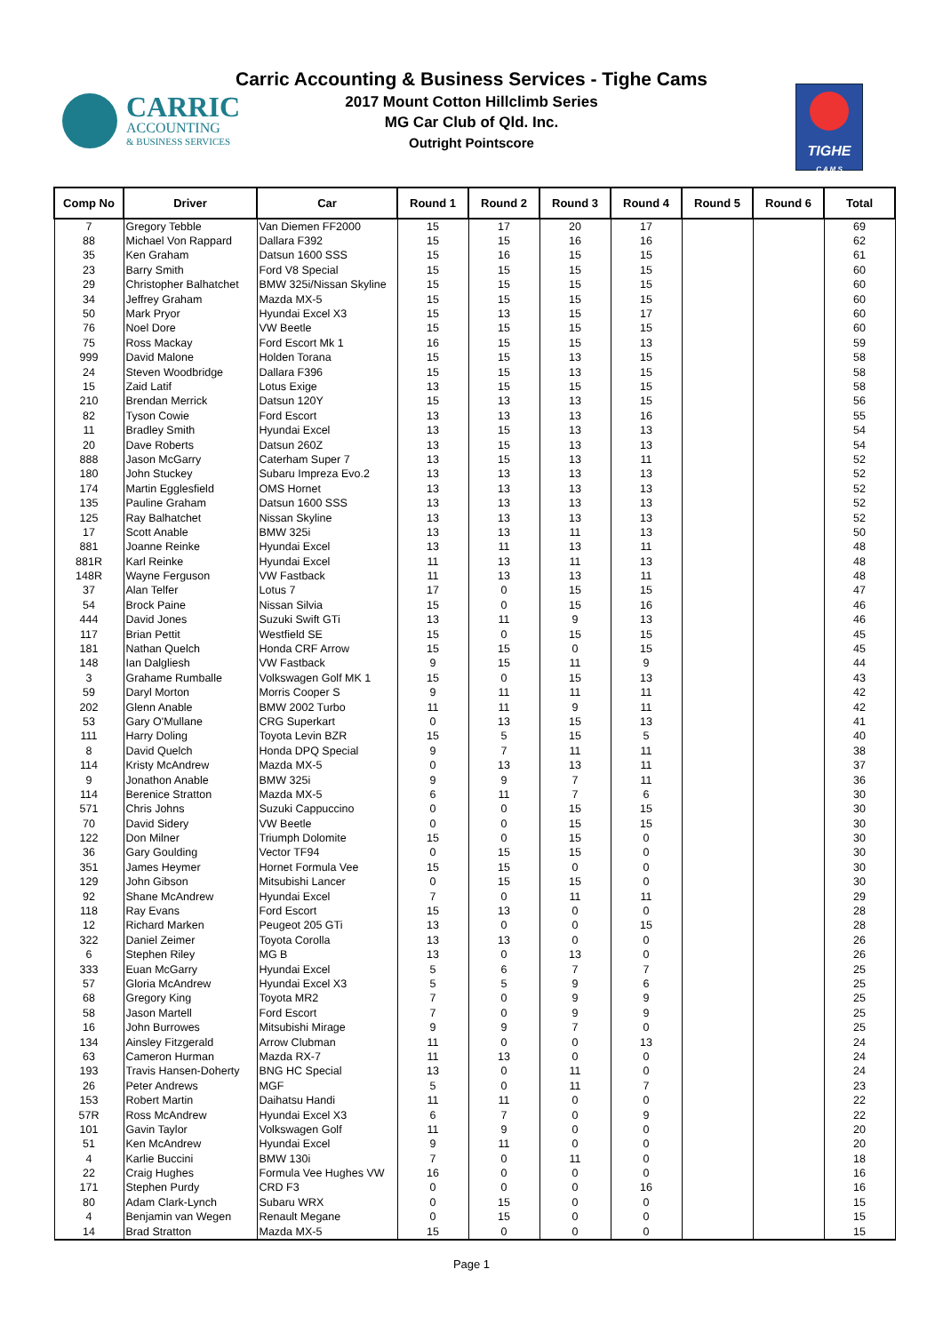CARRIC
ACCOUNTING
& BUSINESS SERVICES
Carric Accounting & Business Services - Tighe Cams
2017 Mount Cotton Hillclimb Series
MG Car Club of Qld. Inc.
Outright Pointscore
TIGHE
C A M S
| Comp No | Driver | Car | Round 1 | Round 2 | Round 3 | Round 4 | Round 5 | Round 6 | Total |
| --- | --- | --- | --- | --- | --- | --- | --- | --- | --- |
| 7 | Gregory Tebble | Van Diemen FF2000 | 15 | 17 | 20 | 17 | | | 69 |
| 88 | Michael Von Rappard | Dallara F392 | 15 | 15 | 16 | 16 | | | 62 |
| 35 | Ken Graham | Datsun 1600 SSS | 15 | 16 | 15 | 15 | | | 61 |
| 23 | Barry Smith | Ford V8 Special | 15 | 15 | 15 | 15 | | | 60 |
| 29 | Christopher Balhatchet | BMW 325i/Nissan Skyline | 15 | 15 | 15 | 15 | | | 60 |
| 34 | Jeffrey Graham | Mazda MX-5 | 15 | 15 | 15 | 15 | | | 60 |
| 50 | Mark Pryor | Hyundai Excel X3 | 15 | 13 | 15 | 17 | | | 60 |
| 76 | Noel Dore | VW Beetle | 15 | 15 | 15 | 15 | | | 60 |
| 75 | Ross Mackay | Ford Escort Mk 1 | 16 | 15 | 15 | 13 | | | 59 |
| 999 | David Malone | Holden Torana | 15 | 15 | 13 | 15 | | | 58 |
| 24 | Steven Woodbridge | Dallara F396 | 15 | 15 | 13 | 15 | | | 58 |
| 15 | Zaid Latif | Lotus Exige | 13 | 15 | 15 | 15 | | | 58 |
| 210 | Brendan Merrick | Datsun 120Y | 15 | 13 | 13 | 15 | | | 56 |
| 82 | Tyson Cowie | Ford Escort | 13 | 13 | 13 | 16 | | | 55 |
| 11 | Bradley Smith | Hyundai Excel | 13 | 15 | 13 | 13 | | | 54 |
| 20 | Dave Roberts | Datsun 260Z | 13 | 15 | 13 | 13 | | | 54 |
| 888 | Jason McGarry | Caterham Super 7 | 13 | 15 | 13 | 11 | | | 52 |
| 180 | John Stuckey | Subaru Impreza Evo.2 | 13 | 13 | 13 | 13 | | | 52 |
| 174 | Martin Egglesfield | OMS Hornet | 13 | 13 | 13 | 13 | | | 52 |
| 135 | Pauline Graham | Datsun 1600 SSS | 13 | 13 | 13 | 13 | | | 52 |
| 125 | Ray Balhatchet | Nissan Skyline | 13 | 13 | 13 | 13 | | | 52 |
| 17 | Scott Anable | BMW 325i | 13 | 13 | 11 | 13 | | | 50 |
| 881 | Joanne Reinke | Hyundai Excel | 13 | 11 | 13 | 11 | | | 48 |
| 881R | Karl Reinke | Hyundai Excel | 11 | 13 | 11 | 13 | | | 48 |
| 148R | Wayne Ferguson | VW Fastback | 11 | 13 | 13 | 11 | | | 48 |
| 37 | Alan Telfer | Lotus 7 | 17 | 0 | 15 | 15 | | | 47 |
| 54 | Brock Paine | Nissan Silvia | 15 | 0 | 15 | 16 | | | 46 |
| 444 | David Jones | Suzuki Swift GTi | 13 | 11 | 9 | 13 | | | 46 |
| 117 | Brian Pettit | Westfield SE | 15 | 0 | 15 | 15 | | | 45 |
| 181 | Nathan Quelch | Honda CRF Arrow | 15 | 15 | 0 | 15 | | | 45 |
| 148 | Ian Dalgliesh | VW Fastback | 9 | 15 | 11 | 9 | | | 44 |
| 3 | Grahame Rumballe | Volkswagen Golf MK 1 | 15 | 0 | 15 | 13 | | | 43 |
| 59 | Daryl Morton | Morris Cooper S | 9 | 11 | 11 | 11 | | | 42 |
| 202 | Glenn Anable | BMW 2002 Turbo | 11 | 11 | 9 | 11 | | | 42 |
| 53 | Gary O'Mullane | CRG Superkart | 0 | 13 | 15 | 13 | | | 41 |
| 111 | Harry Doling | Toyota Levin BZR | 15 | 5 | 15 | 5 | | | 40 |
| 8 | David Quelch | Honda DPQ Special | 9 | 7 | 11 | 11 | | | 38 |
| 114 | Kristy McAndrew | Mazda MX-5 | 0 | 13 | 13 | 11 | | | 37 |
| 9 | Jonathon Anable | BMW 325i | 9 | 9 | 7 | 11 | | | 36 |
| 114 | Berenice Stratton | Mazda MX-5 | 6 | 11 | 7 | 6 | | | 30 |
| 571 | Chris Johns | Suzuki Cappuccino | 0 | 0 | 15 | 15 | | | 30 |
| 70 | David Sidery | VW Beetle | 0 | 0 | 15 | 15 | | | 30 |
| 122 | Don Milner | Triumph Dolomite | 15 | 0 | 15 | 0 | | | 30 |
| 36 | Gary Goulding | Vector TF94 | 0 | 15 | 15 | 0 | | | 30 |
| 351 | James Heymer | Hornet Formula Vee | 15 | 15 | 0 | 0 | | | 30 |
| 129 | John Gibson | Mitsubishi Lancer | 0 | 15 | 15 | 0 | | | 30 |
| 92 | Shane McAndrew | Hyundai Excel | 7 | 0 | 11 | 11 | | | 29 |
| 118 | Ray Evans | Ford Escort | 15 | 13 | 0 | 0 | | | 28 |
| 12 | Richard Marken | Peugeot 205 GTi | 13 | 0 | 0 | 15 | | | 28 |
| 322 | Daniel Zeimer | Toyota Corolla | 13 | 13 | 0 | 0 | | | 26 |
| 6 | Stephen Riley | MG B | 13 | 0 | 13 | 0 | | | 26 |
| 333 | Euan McGarry | Hyundai Excel | 5 | 6 | 7 | 7 | | | 25 |
| 57 | Gloria McAndrew | Hyundai Excel X3 | 5 | 5 | 9 | 6 | | | 25 |
| 68 | Gregory King | Toyota MR2 | 7 | 0 | 9 | 9 | | | 25 |
| 58 | Jason Martell | Ford Escort | 7 | 0 | 9 | 9 | | | 25 |
| 16 | John Burrowes | Mitsubishi Mirage | 9 | 9 | 7 | 0 | | | 25 |
| 134 | Ainsley Fitzgerald | Arrow Clubman | 11 | 0 | 0 | 13 | | | 24 |
| 63 | Cameron Hurman | Mazda RX-7 | 11 | 13 | 0 | 0 | | | 24 |
| 193 | Travis Hansen-Doherty | BNG HC Special | 13 | 0 | 11 | 0 | | | 24 |
| 26 | Peter Andrews | MGF | 5 | 0 | 11 | 7 | | | 23 |
| 153 | Robert Martin | Daihatsu Handi | 11 | 11 | 0 | 0 | | | 22 |
| 57R | Ross McAndrew | Hyundai Excel X3 | 6 | 7 | 0 | 9 | | | 22 |
| 101 | Gavin Taylor | Volkswagen Golf | 11 | 9 | 0 | 0 | | | 20 |
| 51 | Ken McAndrew | Hyundai Excel | 9 | 11 | 0 | 0 | | | 20 |
| 4 | Karlie Buccini | BMW 130i | 7 | 0 | 11 | 0 | | | 18 |
| 22 | Craig Hughes | Formula Vee Hughes VW | 16 | 0 | 0 | 0 | | | 16 |
| 171 | Stephen Purdy | CRD F3 | 0 | 0 | 0 | 16 | | | 16 |
| 80 | Adam Clark-Lynch | Subaru WRX | 0 | 15 | 0 | 0 | | | 15 |
| 4 | Benjamin van Wegen | Renault Megane | 0 | 15 | 0 | 0 | | | 15 |
| 14 | Brad Stratton | Mazda MX-5 | 15 | 0 | 0 | 0 | | | 15 |
Page 1